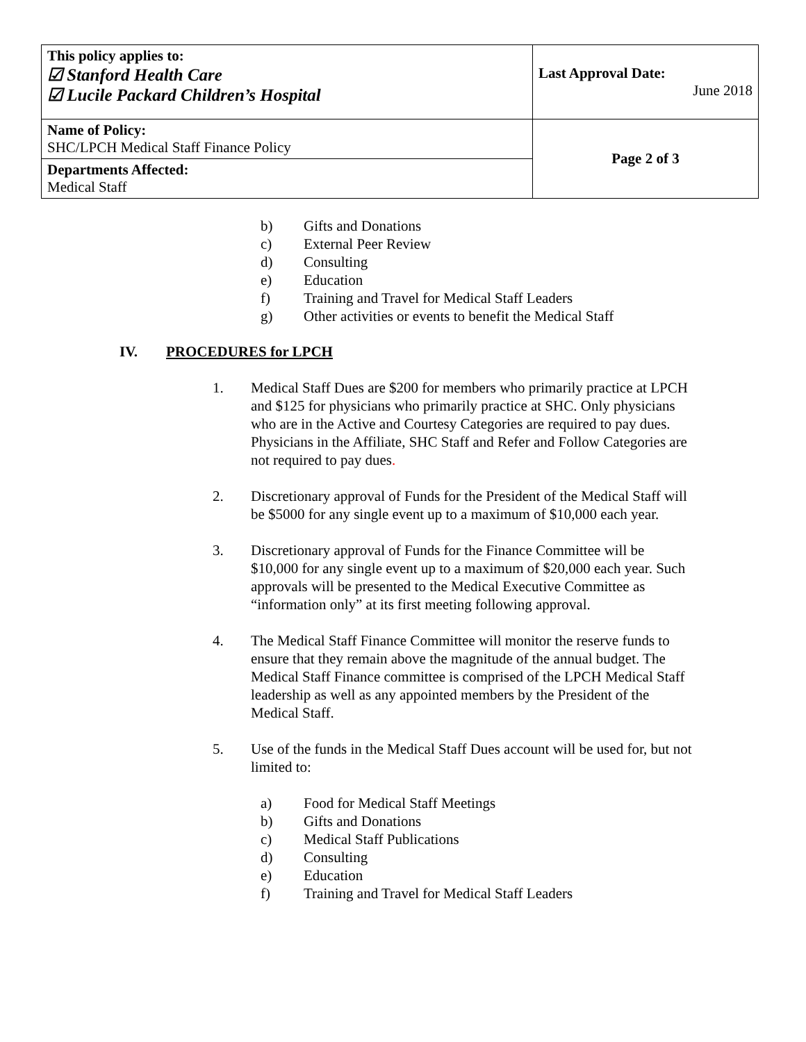| This policy applies to: ☑ Stanford Health Care ☑ Lucile Packard Children’s Hospital | Last Approval Date: June 2018 |
| Name of Policy: SHC/LPCH Medical Staff Finance Policy | Page 2 of 3 |
| Departments Affected: Medical Staff | |
b) Gifts and Donations
c) External Peer Review
d) Consulting
e) Education
f) Training and Travel for Medical Staff Leaders
g) Other activities or events to benefit the Medical Staff
IV. PROCEDURES for LPCH
1. Medical Staff Dues are $200 for members who primarily practice at LPCH and $125 for physicians who primarily practice at SHC. Only physicians who are in the Active and Courtesy Categories are required to pay dues. Physicians in the Affiliate, SHC Staff and Refer and Follow Categories are not required to pay dues.
2. Discretionary approval of Funds for the President of the Medical Staff will be $5000 for any single event up to a maximum of $10,000 each year.
3. Discretionary approval of Funds for the Finance Committee will be $10,000 for any single event up to a maximum of $20,000 each year. Such approvals will be presented to the Medical Executive Committee as “information only” at its first meeting following approval.
4. The Medical Staff Finance Committee will monitor the reserve funds to ensure that they remain above the magnitude of the annual budget. The Medical Staff Finance committee is comprised of the LPCH Medical Staff leadership as well as any appointed members by the President of the Medical Staff.
5. Use of the funds in the Medical Staff Dues account will be used for, but not limited to:
a) Food for Medical Staff Meetings
b) Gifts and Donations
c) Medical Staff Publications
d) Consulting
e) Education
f) Training and Travel for Medical Staff Leaders